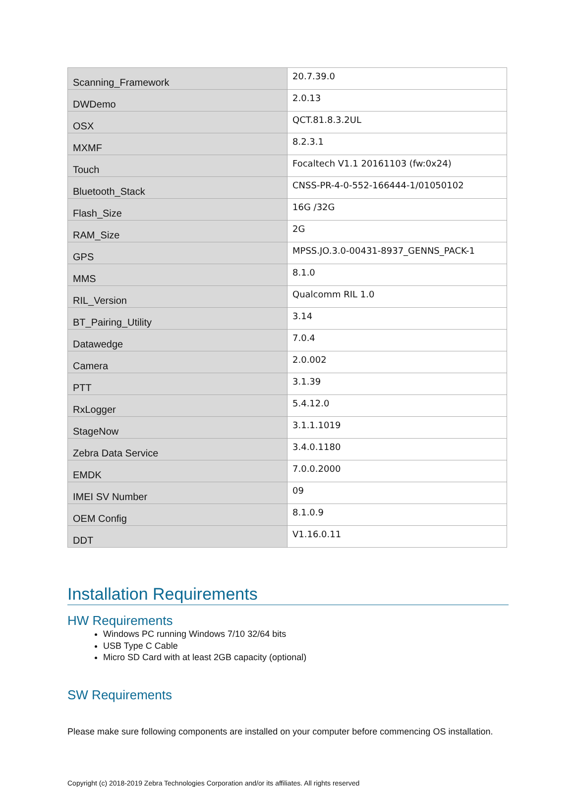| Scanning_Framework | 20.7.39.0 |
| DWDemo | 2.0.13 |
| OSX | QCT.81.8.3.2UL |
| MXMF | 8.2.3.1 |
| Touch | Focaltech V1.1 20161103 (fw:0x24) |
| Bluetooth_Stack | CNSS-PR-4-0-552-166444-1/01050102 |
| Flash_Size | 16G /32G |
| RAM_Size | 2G |
| GPS | MPSS.JO.3.0-00431-8937_GENNS_PACK-1 |
| MMS | 8.1.0 |
| RIL_Version | Qualcomm RIL 1.0 |
| BT_Pairing_Utility | 3.14 |
| Datawedge | 7.0.4 |
| Camera | 2.0.002 |
| PTT | 3.1.39 |
| RxLogger | 5.4.12.0 |
| StageNow | 3.1.1.1019 |
| Zebra Data Service | 3.4.0.1180 |
| EMDK | 7.0.0.2000 |
| IMEI SV Number | 09 |
| OEM Config | 8.1.0.9 |
| DDT | V1.16.0.11 |
Installation Requirements
HW Requirements
Windows PC running Windows 7/10 32/64 bits
USB Type C Cable
Micro SD Card with at least 2GB capacity (optional)
SW Requirements
Please make sure following components are installed on your computer before commencing OS installation.
Copyright (c) 2018-2019 Zebra Technologies Corporation and/or its affiliates. All rights reserved